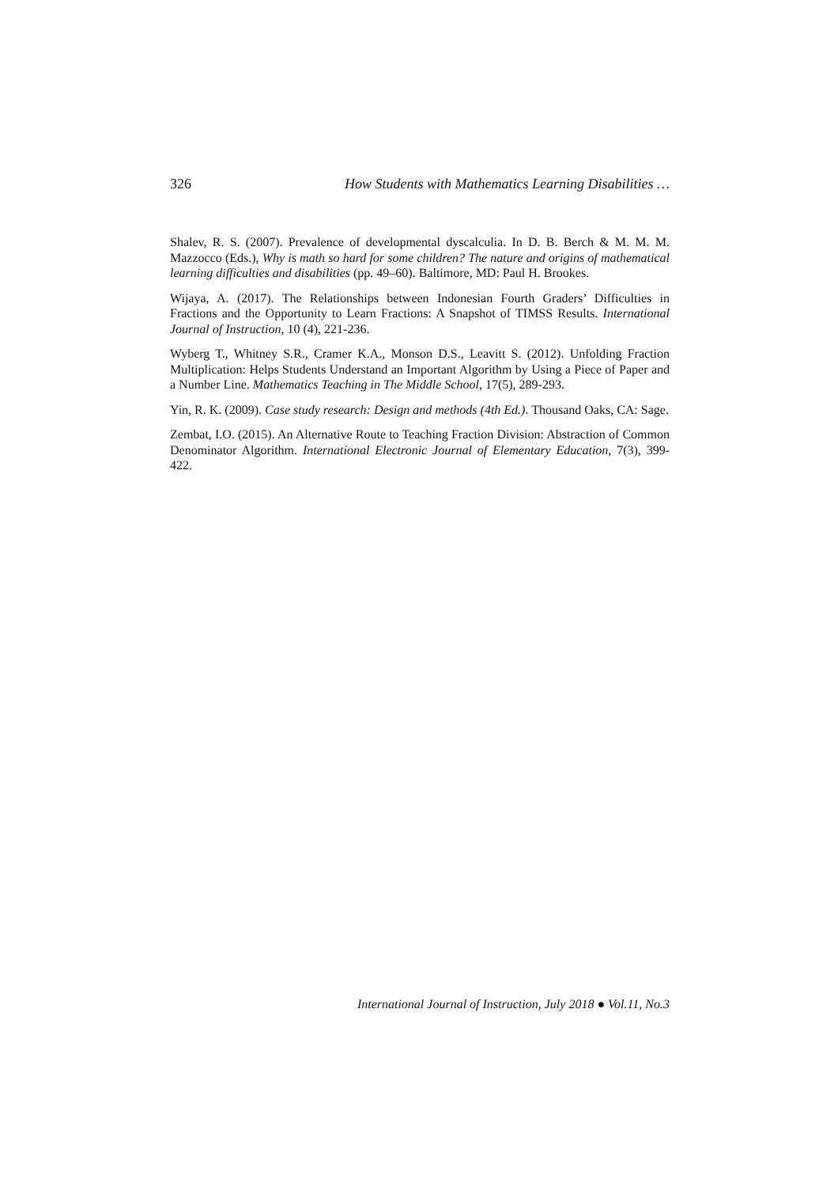326 How Students with Mathematics Learning Disabilities …
Shalev, R. S. (2007). Prevalence of developmental dyscalculia. In D. B. Berch & M. M. M. Mazzocco (Eds.), Why is math so hard for some children? The nature and origins of mathematical learning difficulties and disabilities (pp. 49–60). Baltimore, MD: Paul H. Brookes.
Wijaya, A. (2017). The Relationships between Indonesian Fourth Graders’ Difficulties in Fractions and the Opportunity to Learn Fractions: A Snapshot of TIMSS Results. International Journal of Instruction, 10 (4), 221-236.
Wyberg T., Whitney S.R., Cramer K.A., Monson D.S., Leavitt S. (2012). Unfolding Fraction Multiplication: Helps Students Understand an Important Algorithm by Using a Piece of Paper and a Number Line. Mathematics Teaching in The Middle School, 17(5), 289-293.
Yin, R. K. (2009). Case study research: Design and methods (4th Ed.). Thousand Oaks, CA: Sage.
Zembat, I.O. (2015). An Alternative Route to Teaching Fraction Division: Abstraction of Common Denominator Algorithm. International Electronic Journal of Elementary Education, 7(3), 399-422.
International Journal of Instruction, July 2018 ● Vol.11, No.3